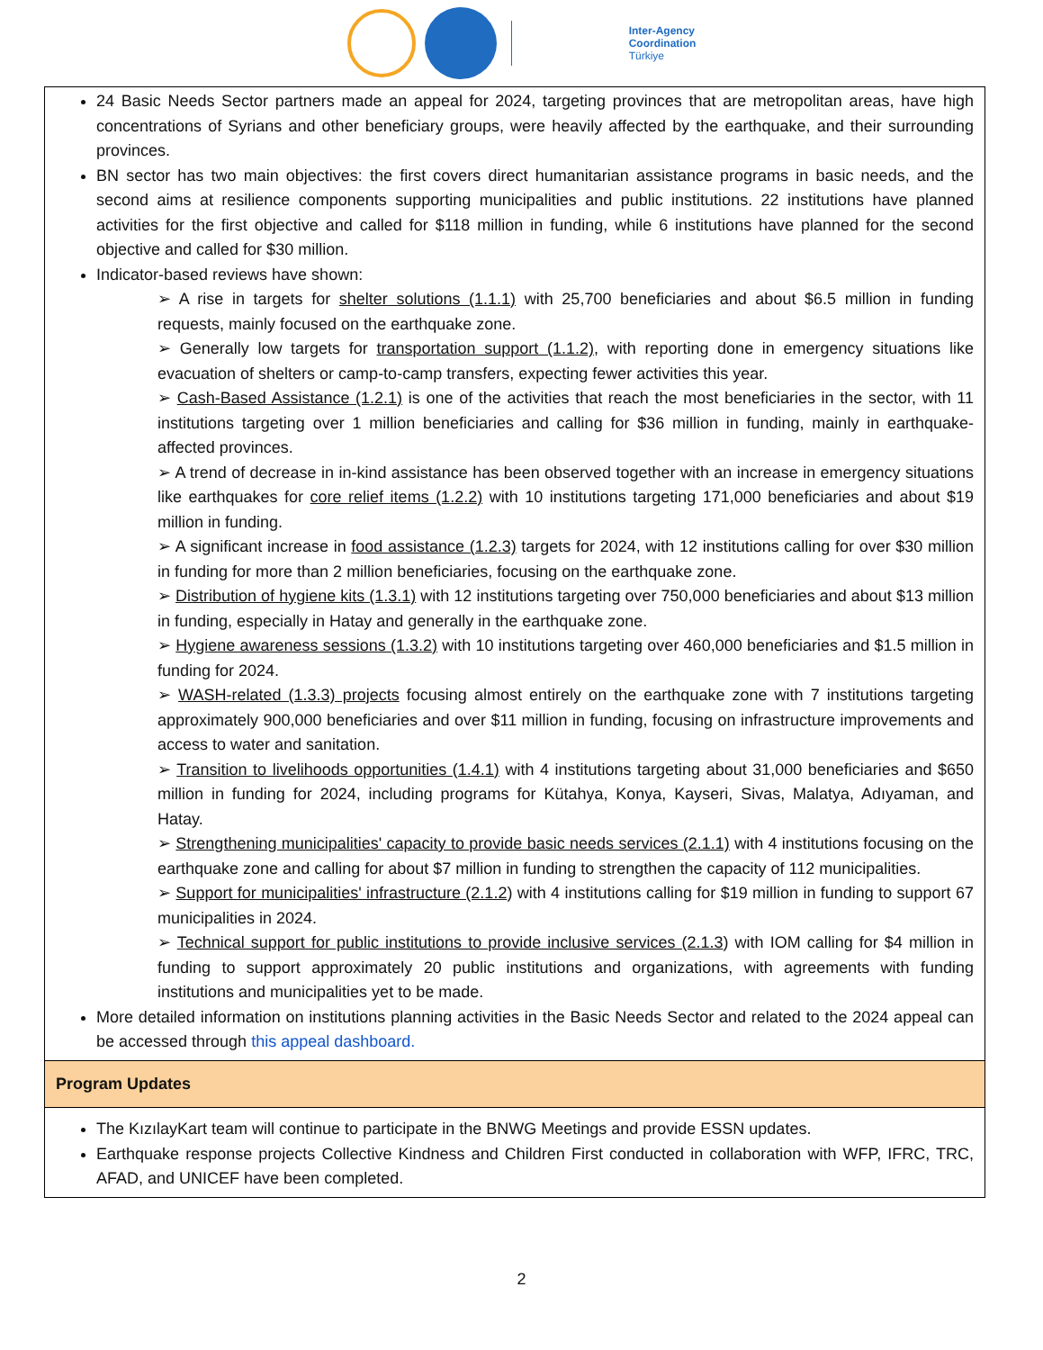Inter-Agency
Coordination
Türkiye
| 24 Basic Needs Sector partners made an appeal for 2024, targeting provinces that are metropolitan areas, have high concentrations of Syrians and other beneficiary groups, were heavily affected by the earthquake, and their surrounding provinces. BN sector has two main objectives: the first covers direct humanitarian assistance programs in basic needs, and the second aims at resilience components supporting municipalities and public institutions. 22 institutions have planned activities for the first objective and called for $118 million in funding, while 6 institutions have planned for the second objective and called for $30 million. Indicator-based reviews have shown: ➢ A rise in targets for shelter solutions (1.1.1) with 25,700 beneficiaries and about $6.5 million in funding requests, mainly focused on the earthquake zone. ➢ Generally low targets for transportation support (1.1.2) , with reporting done in emergency situations like evacuation of shelters or camp-to-camp transfers, expecting fewer activities this year. ➢ Cash-Based Assistance (1.2.1) is one of the activities that reach the most beneficiaries in the sector, with 11 institutions targeting over 1 million beneficiaries and calling for $36 million in funding, mainly in earthquake-affected provinces. ➢ A trend of decrease in in-kind assistance has been observed together with an increase in emergency situations like earthquakes for core relief items (1.2.2) with 10 institutions targeting 171,000 beneficiaries and about $19 million in funding. ➢ A significant increase in food assistance (1.2.3) targets for 2024, with 12 institutions calling for over $30 million in funding for more than 2 million beneficiaries, focusing on the earthquake zone. ➢ Distribution of hygiene kits (1.3.1) with 12 institutions targeting over 750,000 beneficiaries and about $13 million in funding, especially in Hatay and generally in the earthquake zone. ➢ Hygiene awareness sessions (1.3.2) with 10 institutions targeting over 460,000 beneficiaries and $1.5 million in funding for 2024. ➢ WASH-related (1.3.3) projects focusing almost entirely on the earthquake zone with 7 institutions targeting approximately 900,000 beneficiaries and over $11 million in funding, focusing on infrastructure improvements and access to water and sanitation. ➢ Transition to livelihoods opportunities (1.4.1) with 4 institutions targeting about 31,000 beneficiaries and $650 million in funding for 2024, including programs for Kütahya, Konya, Kayseri, Sivas, Malatya, Adıyaman, and Hatay. ➢ Strengthening municipalities' capacity to provide basic needs services (2.1.1) with 4 institutions focusing on the earthquake zone and calling for about $7 million in funding to strengthen the capacity of 112 municipalities. ➢ Support for municipalities' infrastructure (2.1.2 ) with 4 institutions calling for $19 million in funding to support 67 municipalities in 2024. ➢ Technical support for public institutions to provide inclusive services (2.1.3 ) with IOM calling for $4 million in funding to support approximately 20 public institutions and organizations, with agreements with funding institutions and municipalities yet to be made. More detailed information on institutions planning activities in the Basic Needs Sector and related to the 2024 appeal can be accessed through this appeal dashboard. |
| Program Updates |
| The KızılayKart team will continue to participate in the BNWG Meetings and provide ESSN updates. Earthquake response projects Collective Kindness and Children First conducted in collaboration with WFP, IFRC, TRC, AFAD, and UNICEF have been completed. |
2